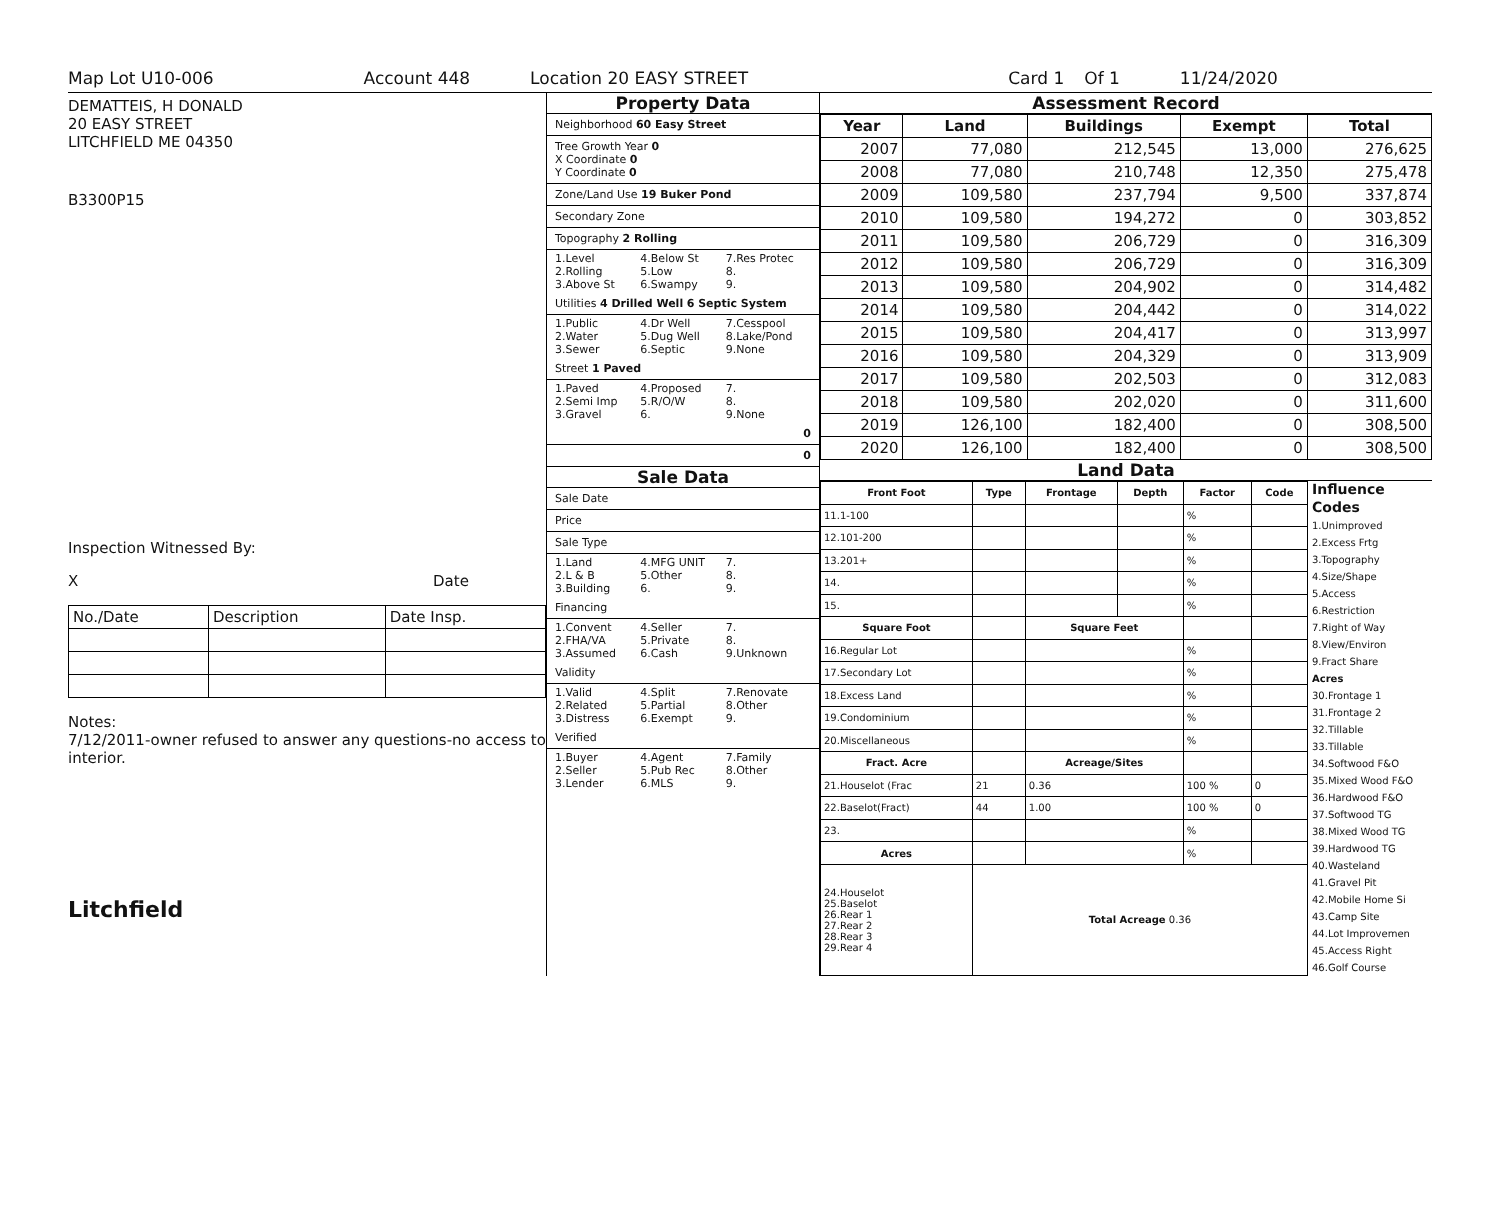Map Lot U10-006 Account 448 Location 20 EASY STREET Card 1 Of 1 11/24/2020
DEMATTEIS, H DONALD
20 EASY STREET
LITCHFIELD ME 04350
B3300P15
Inspection Witnessed By:
X Date
| No./Date | Description | Date Insp. |
Notes:
7/12/2011-owner refused to answer any questions-no access to interior.
Litchfield
Property Data
Neighborhood 60 Easy Street
Tree Growth Year 0
X Coordinate 0
Y Coordinate 0
Zone/Land Use 19 Buker Pond
Secondary Zone
Topography 2 Rolling
1.Level 4.Below St 7.Res Protec 2.Rolling 5.Low 8. 3.Above St 6.Swampy 9.
Utilities 4 Drilled Well 6 Septic System
1.Public 4.Dr Well 7.Cesspool 2.Water 5.Dug Well 8.Lake/Pond 3.Sewer 6.Septic 9.None
Street 1 Paved
1.Paved 4.Proposed 7. 2.Semi Imp 5.R/O/W 8. 3.Gravel 6. 9.None
0
0
Sale Data
Sale Date
Price
Sale Type
1.Land 4.MFG UNIT 7. 2.L & B 5.Other 8. 3.Building 6. 9.
Financing
1.Convent 4.Seller 7. 2.FHA/VA 5.Private 8. 3.Assumed 6.Cash 9.Unknown
Validity
1.Valid 4.Split 7.Renovate 2.Related 5.Partial 8.Other 3.Distress 6.Exempt 9.
Verified
1.Buyer 4.Agent 7.Family 2.Seller 5.Pub Rec 8.Other 3.Lender 6.MLS 9.
Assessment Record
| Year | Land | Buildings | Exempt | Total |
| --- | --- | --- | --- | --- |
| 2007 | 77,080 | 212,545 | 13,000 | 276,625 |
| 2008 | 77,080 | 210,748 | 12,350 | 275,478 |
| 2009 | 109,580 | 237,794 | 9,500 | 337,874 |
| 2010 | 109,580 | 194,272 | 0 | 303,852 |
| 2011 | 109,580 | 206,729 | 0 | 316,309 |
| 2012 | 109,580 | 206,729 | 0 | 316,309 |
| 2013 | 109,580 | 204,902 | 0 | 314,482 |
| 2014 | 109,580 | 204,442 | 0 | 314,022 |
| 2015 | 109,580 | 204,417 | 0 | 313,997 |
| 2016 | 109,580 | 204,329 | 0 | 313,909 |
| 2017 | 109,580 | 202,503 | 0 | 312,083 |
| 2018 | 109,580 | 202,020 | 0 | 311,600 |
| 2019 | 126,100 | 182,400 | 0 | 308,500 |
| 2020 | 126,100 | 182,400 | 0 | 308,500 |
Land Data
| Front Foot | Type | Frontage | Depth | Factor | Code |
| --- | --- | --- | --- | --- | --- |
| 11.1-100 | | | | % | |
| 12.101-200 | | | | % | |
| 13.201+ | | | | % | |
| 14. | | | | % | |
| 15. | | | | % | |
| Square Foot | | Square Feet | | | |
| 16.Regular Lot | | | | % | |
| 17.Secondary Lot | | | | % | |
| 18.Excess Land | | | | % | |
| 19.Condominium | | | | % | |
| 20.Miscellaneous | | | | % | |
| Fract. Acre | | Acreage/Sites | | | |
| 21.Houselot (Frac | 21 | 0.36 | | 100 % | 0 |
| 22.Baselot(Fract) | 44 | 1.00 | | 100 % | 0 |
| 23. | | | | % | |
| Acres | | | | % | |
| 24.Houselot 25.Baselot 26.Rear 1 27.Rear 2 28.Rear 3 29.Rear 4 | Total Acreage 0.36 | | | | |
Influence Codes
1.Unimproved
2.Excess Frtg
3.Topography
4.Size/Shape
5.Access
6.Restriction
7.Right of Way
8.View/Environ
9.Fract Share
Acres
30.Frontage 1
31.Frontage 2
32.Tillable
33.Tillable
34.Softwood F&O
35.Mixed Wood F&O
36.Hardwood F&O
37.Softwood TG
38.Mixed Wood TG
39.Hardwood TG
40.Wasteland
41.Gravel Pit
42.Mobile Home Si
43.Camp Site
44.Lot Improvemen
45.Access Right
46.Golf Course